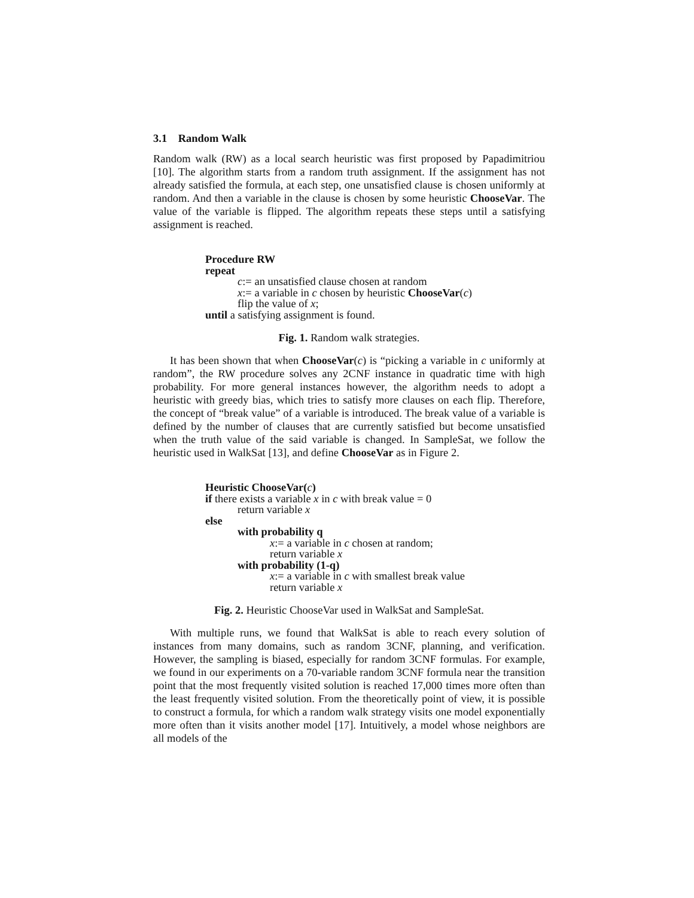3.1 Random Walk
Random walk (RW) as a local search heuristic was first proposed by Papadimitriou [10]. The algorithm starts from a random truth assignment. If the assignment has not already satisfied the formula, at each step, one unsatisfied clause is chosen uniformly at random. And then a variable in the clause is chosen by some heuristic ChooseVar. The value of the variable is flipped. The algorithm repeats these steps until a satisfying assignment is reached.
Procedure RW
repeat
c:= an unsatisfied clause chosen at random
x:= a variable in c chosen by heuristic ChooseVar(c)
flip the value of x;
until a satisfying assignment is found.
Fig. 1. Random walk strategies.
It has been shown that when ChooseVar(c) is “picking a variable in c uniformly at random”, the RW procedure solves any 2CNF instance in quadratic time with high probability. For more general instances however, the algorithm needs to adopt a heuristic with greedy bias, which tries to satisfy more clauses on each flip. Therefore, the concept of “break value” of a variable is introduced. The break value of a variable is defined by the number of clauses that are currently satisfied but become unsatisfied when the truth value of the said variable is changed. In SampleSat, we follow the heuristic used in WalkSat [13], and define ChooseVar as in Figure 2.
Heuristic ChooseVar(c)
if there exists a variable x in c with break value = 0
return variable x
else
with probability q
x:= a variable in c chosen at random;
return variable x
with probability (1-q)
x:= a variable in c with smallest break value
return variable x
Fig. 2. Heuristic ChooseVar used in WalkSat and SampleSat.
With multiple runs, we found that WalkSat is able to reach every solution of instances from many domains, such as random 3CNF, planning, and verification. However, the sampling is biased, especially for random 3CNF formulas. For example, we found in our experiments on a 70-variable random 3CNF formula near the transition point that the most frequently visited solution is reached 17,000 times more often than the least frequently visited solution. From the theoretically point of view, it is possible to construct a formula, for which a random walk strategy visits one model exponentially more often than it visits another model [17]. Intuitively, a model whose neighbors are all models of the